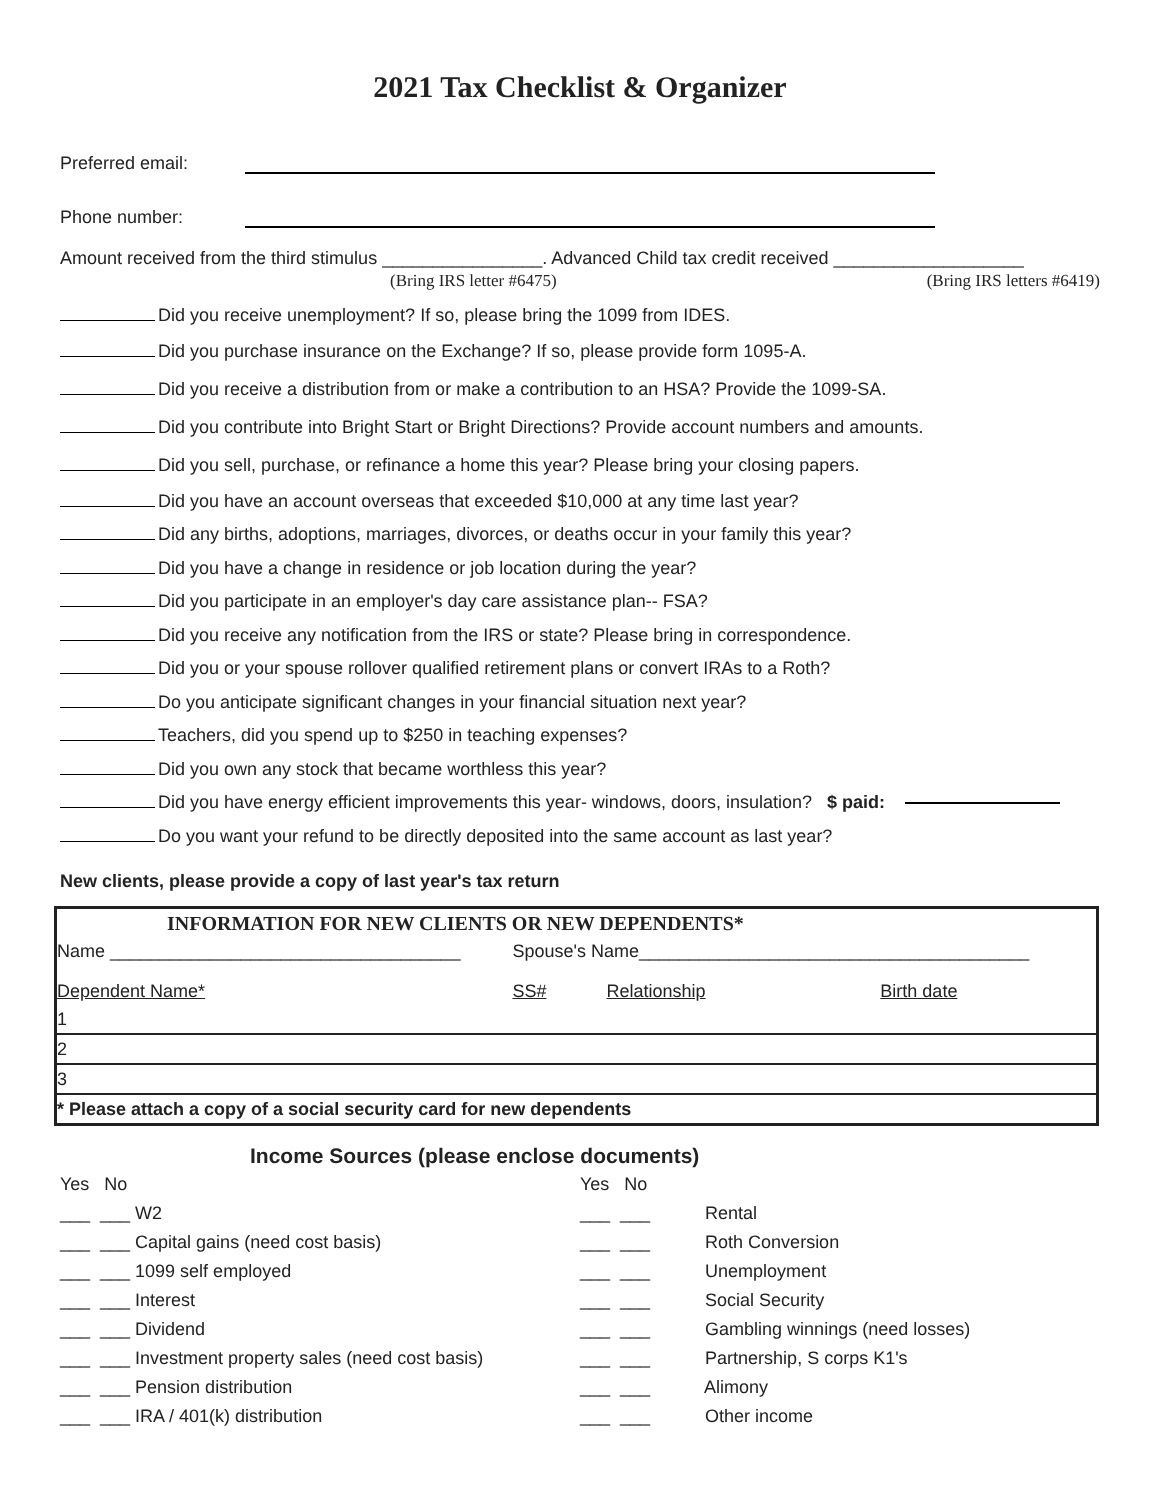2021 Tax Checklist & Organizer
Preferred email:
Phone number:
Amount received from the third stimulus ________________. Advanced Child tax credit received ___________________
(Bring IRS letter #6475) (Bring IRS letters #6419)
Did you receive unemployment? If so, please bring the 1099 from IDES.
Did you purchase insurance on the Exchange? If so, please provide form 1095-A.
Did you receive a distribution from or make a contribution to an HSA? Provide the 1099-SA.
Did you contribute into Bright Start or Bright Directions? Provide account numbers and amounts.
Did you sell, purchase, or refinance a home this year? Please bring your closing papers.
Did you have an account overseas that exceeded $10,000 at any time last year?
Did any births, adoptions, marriages, divorces, or deaths occur in your family this year?
Did you have a change in residence or job location during the year?
Did you participate in an employer's day care assistance plan-- FSA?
Did you receive any notification from the IRS or state? Please bring in correspondence.
Did you or your spouse rollover qualified retirement plans or convert IRAs to a Roth?
Do you anticipate significant changes in your financial situation next year?
Teachers, did you spend up to $250 in teaching expenses?
Did you own any stock that became worthless this year?
Did you have energy efficient improvements this year- windows, doors, insulation? $ paid:
Do you want your refund to be directly deposited into the same account as last year?
New clients, please provide a copy of last year's tax return
| INFORMATION FOR NEW CLIENTS OR NEW DEPENDENTS* | | | |
| Name ___________________________________ | Spouse's Name_______________________________________ | | |
| Dependent Name* | SS# | Relationship | Birth date |
| 1 | | | |
| 2 | | | |
| 3 | | | |
| * Please attach a copy of a social security card for new dependents | | | |
Income Sources (please enclose documents)
Yes No
___ ___ W2
___ ___ Capital gains (need cost basis)
___ ___ 1099 self employed
___ ___ Interest
___ ___ Dividend
___ ___ Investment property sales (need cost basis)
___ ___ Pension distribution
___ ___ IRA / 401(k) distribution
Yes No
___ ___ Rental
___ ___ Roth Conversion
___ ___ Unemployment
___ ___ Social Security
___ ___ Gambling winnings (need losses)
___ ___ Partnership, S corps K1's
___ ___ Alimony
___ ___ Other income